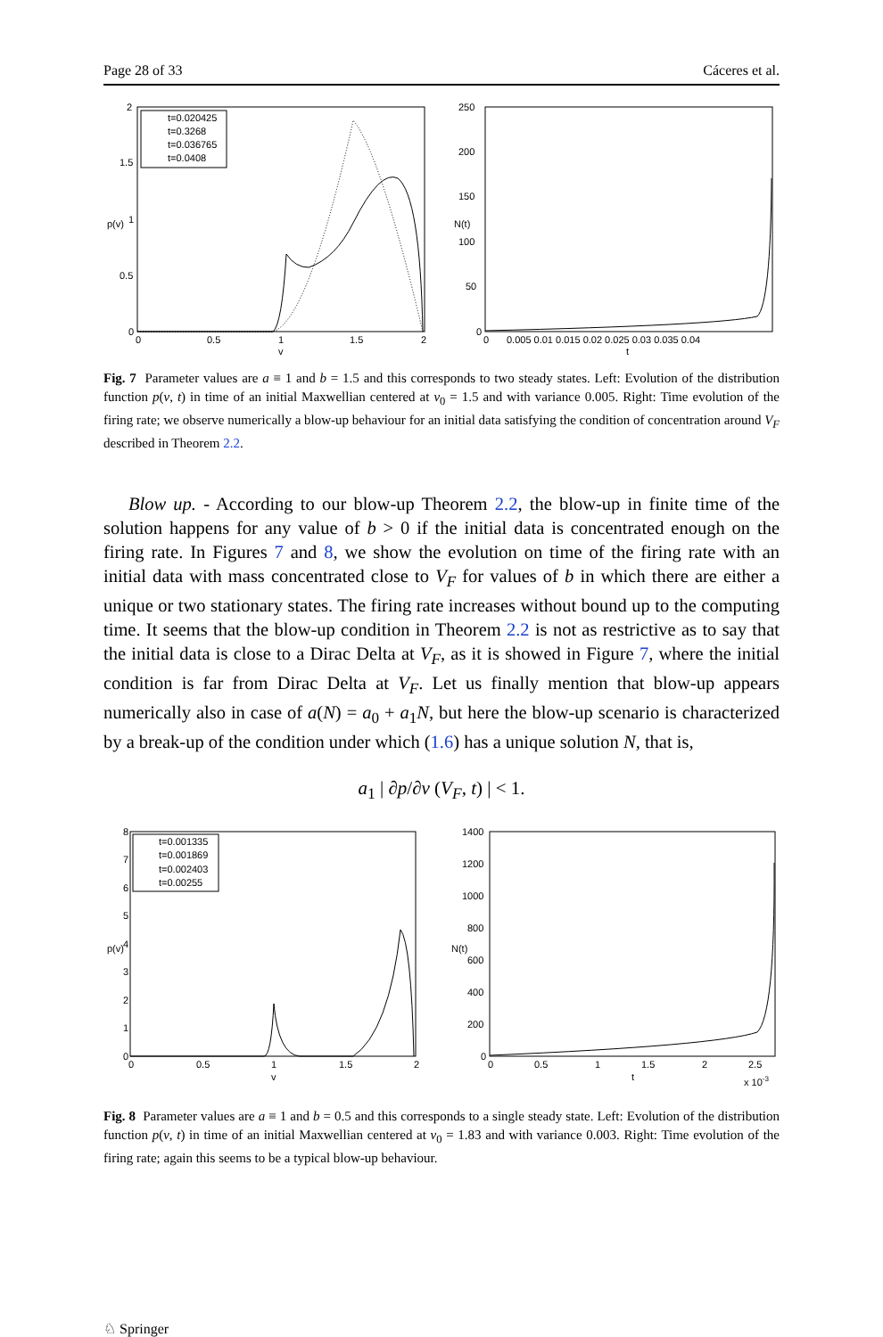Page 28 of 33 Cáceres et al.
t=0.020425
t=0.3268
t=0.036765
t=0.0408
p(v)
0
0.5
1
1.5
2
v
2
1.5
1
0.5
0
N(t)
250
200
150
100
50
0
0
0.005 0.01 0.015 0.02 0.025 0.03 0.035 0.04
t
Fig. 7 Parameter values are a ≡ 1 and b = 1.5 and this corresponds to two steady states. Left: Evolution of the distribution function p(v, t) in time of an initial Maxwellian centered at v<sub>0</sub> = 1.5 and with variance 0.005. Right: Time evolution of the firing rate; we observe numerically a blow-up behaviour for an initial data satisfying the condition of concentration around V<sub>F</sub> described in Theorem 2.2.
Blow up. - According to our blow-up Theorem 2.2, the blow-up in finite time of the solution happens for any value of b > 0 if the initial data is concentrated enough on the firing rate. In Figures 7 and 8, we show the evolution on time of the firing rate with an initial data with mass concentrated close to V<sub>F</sub> for values of b in which there are either a unique or two stationary states. The firing rate increases without bound up to the computing time. It seems that the blow-up condition in Theorem 2.2 is not as restrictive as to say that the initial data is close to a Dirac Delta at V<sub>F</sub>, as it is showed in Figure 7, where the initial condition is far from Dirac Delta at V<sub>F</sub>. Let us finally mention that blow-up appears numerically also in case of a(N) = a<sub>0</sub> + a<sub>1</sub>N, but here the blow-up scenario is characterized by a break-up of the condition under which (1.6) has a unique solution N, that is,
a<sub>1</sub> | ∂p/∂v (V<sub>F</sub>, t) | < 1.
t=0.001335
t=0.001869
t=0.002403
t=0.00255
p(v)
8
7
6
5
4
3
2
1
0
0
0.5
1
1.5
2
v
N(t)
1400
1200
1000
800
600
400
200
0
0
0.5
1
1.5
2
2.5
t
x 10-3
Fig. 8 Parameter values are a ≡ 1 and b = 0.5 and this corresponds to a single steady state. Left: Evolution of the distribution function p(v, t) in time of an initial Maxwellian centered at v<sub>0</sub> = 1.83 and with variance 0.003. Right: Time evolution of the firing rate; again this seems to be a typical blow-up behaviour.
♘ Springer